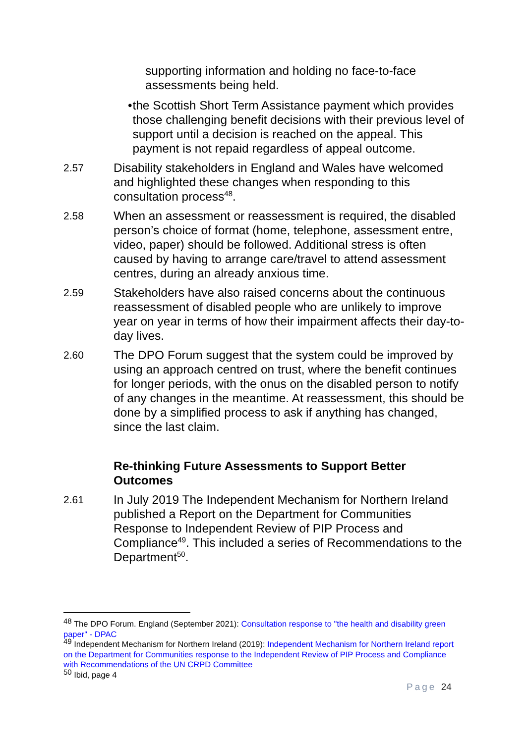supporting information and holding no face-to-face assessments being held.
• the Scottish Short Term Assistance payment which provides those challenging benefit decisions with their previous level of support until a decision is reached on the appeal. This payment is not repaid regardless of appeal outcome.
2.57 Disability stakeholders in England and Wales have welcomed and highlighted these changes when responding to this consultation process<sup>48</sup>.
2.58 When an assessment or reassessment is required, the disabled person’s choice of format (home, telephone, assessment entre, video, paper) should be followed. Additional stress is often caused by having to arrange care/travel to attend assessment centres, during an already anxious time.
2.59 Stakeholders have also raised concerns about the continuous reassessment of disabled people who are unlikely to improve year on year in terms of how their impairment affects their day-to-day lives.
2.60 The DPO Forum suggest that the system could be improved by using an approach centred on trust, where the benefit continues for longer periods, with the onus on the disabled person to notify of any changes in the meantime. At reassessment, this should be done by a simplified process to ask if anything has changed, since the last claim.
Re-thinking Future Assessments to Support Better Outcomes
2.61 In July 2019 The Independent Mechanism for Northern Ireland published a Report on the Department for Communities Response to Independent Review of PIP Process and Compliance<sup>49</sup>. This included a series of Recommendations to the Department<sup>50</sup>.
<sup>48</sup> The DPO Forum. England (September 2021): Consultation response to "the health and disability green paper" - DPAC
<sup>49</sup> Independent Mechanism for Northern Ireland (2019): Independent Mechanism for Northern Ireland report on the Department for Communities response to the Independent Review of PIP Process and Compliance with Recommendations of the UN CRPD Committee
<sup>50</sup> Ibid, page 4
Page 24